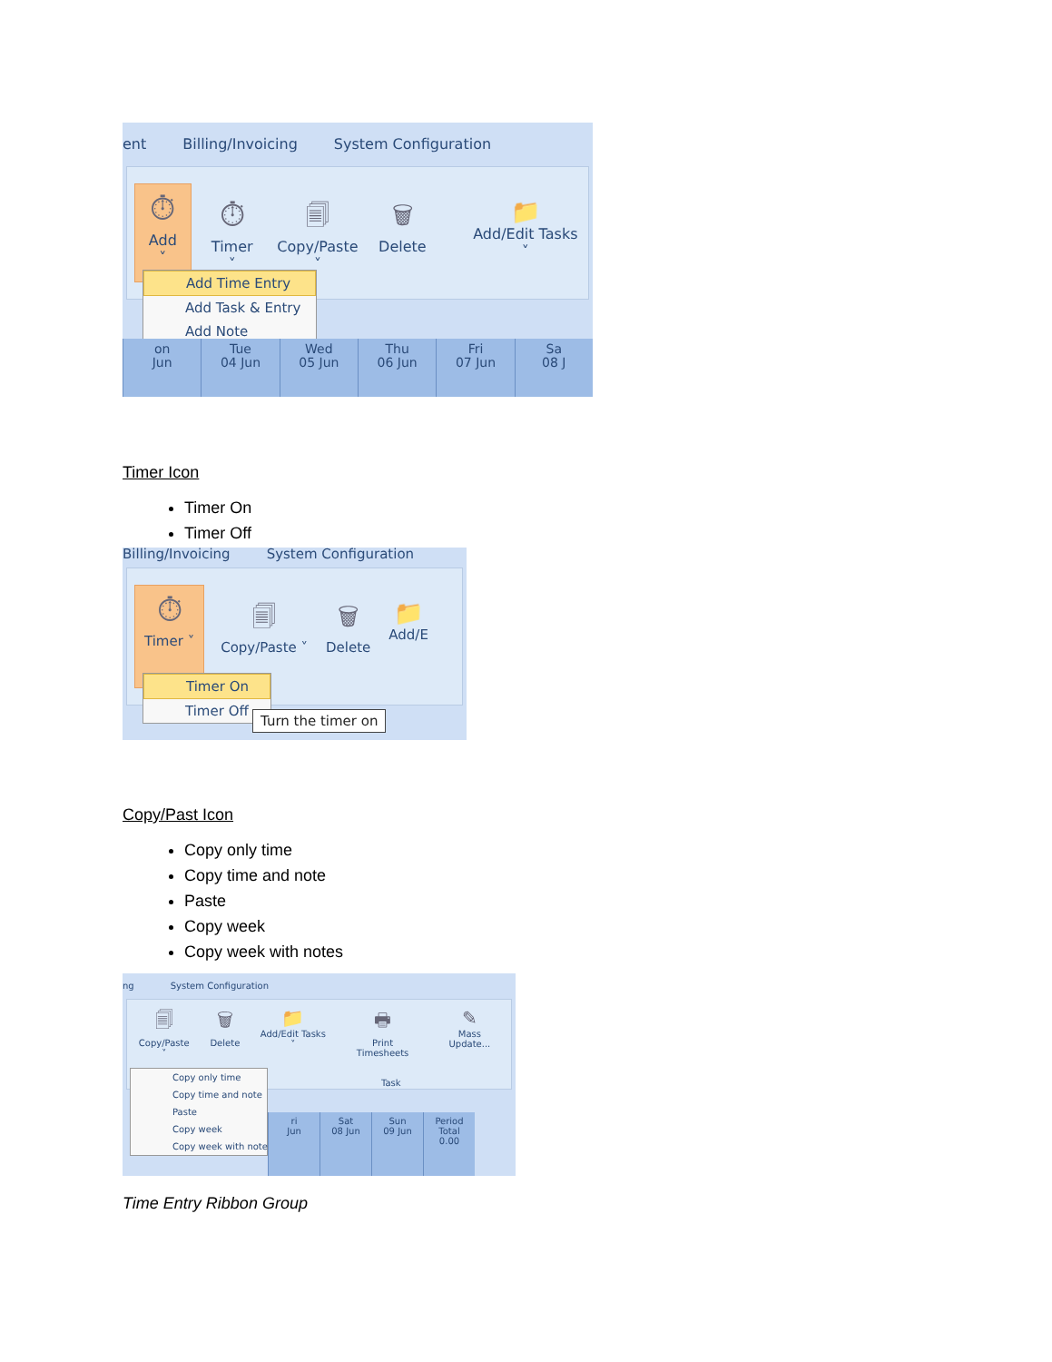ent Billing/Invoicing System Configuration
⏱
Add ˅
⏱
Timer ˅
🗐
Copy/Paste ˅
🗑
Delete
📁
Add/Edit Tasks ˅
Add Time Entry
Add Task & Entry
Add Note
on
Jun
Tue
04 Jun
Wed
05 Jun
Thu
06 Jun
Fri
07 Jun
Sa
08 J
Timer Icon
Timer On
Timer Off
Billing/Invoicing System Configuration
⏱
Timer ˅
🗐
Copy/Paste ˅
🗑
Delete
📁
Add/E
Timer On
Timer Off
Turn the timer on
Copy/Past Icon
Copy only time
Copy time and note
Paste
Copy week
Copy week with notes
ng System Configuration
🗐
Copy/Paste ˅
🗑
Delete
📁
Add/Edit Tasks ˅
🖶
Print Timesheets
✎
Mass Update...
Task
Copy only time
Copy time and note
Paste
Copy week
Copy week with notes
ri
Jun
Sat
08 Jun
Sun
09 Jun
Period
Total
0.00
Time Entry Ribbon Group